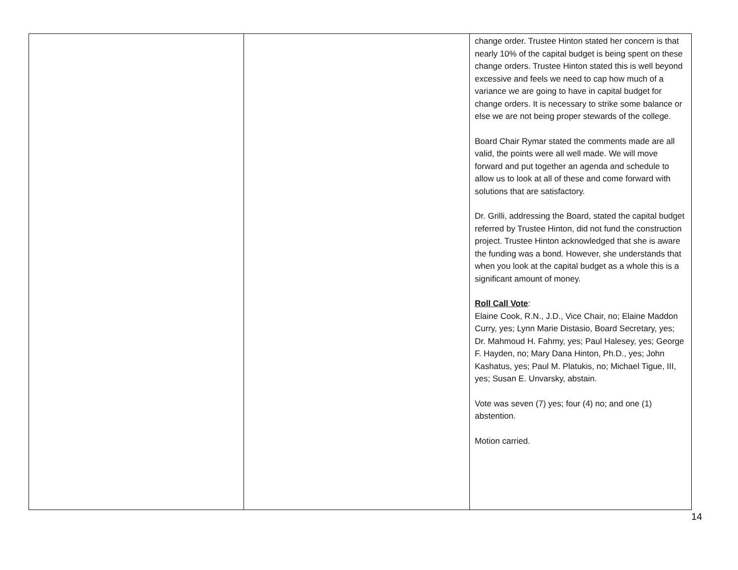| | | change order. Trustee Hinton stated her concern is that nearly 10% of the capital budget is being spent on these change orders. Trustee Hinton stated this is well beyond excessive and feels we need to cap how much of a variance we are going to have in capital budget for change orders. It is necessary to strike some balance or else we are not being proper stewards of the college. Board Chair Rymar stated the comments made are all valid, the points were all well made. We will move forward and put together an agenda and schedule to allow us to look at all of these and come forward with solutions that are satisfactory. Dr. Grilli, addressing the Board, stated the capital budget referred by Trustee Hinton, did not fund the construction project. Trustee Hinton acknowledged that she is aware the funding was a bond. However, she understands that when you look at the capital budget as a whole this is a significant amount of money. Roll Call Vote : Elaine Cook, R.N., J.D., Vice Chair, no; Elaine Maddon Curry, yes; Lynn Marie Distasio, Board Secretary, yes; Dr. Mahmoud H. Fahmy, yes; Paul Halesey, yes; George F. Hayden, no; Mary Dana Hinton, Ph.D., yes; John Kashatus, yes; Paul M. Platukis, no; Michael Tigue, III, yes; Susan E. Unvarsky, abstain. Vote was seven (7) yes; four (4) no; and one (1) abstention. Motion carried. |
14